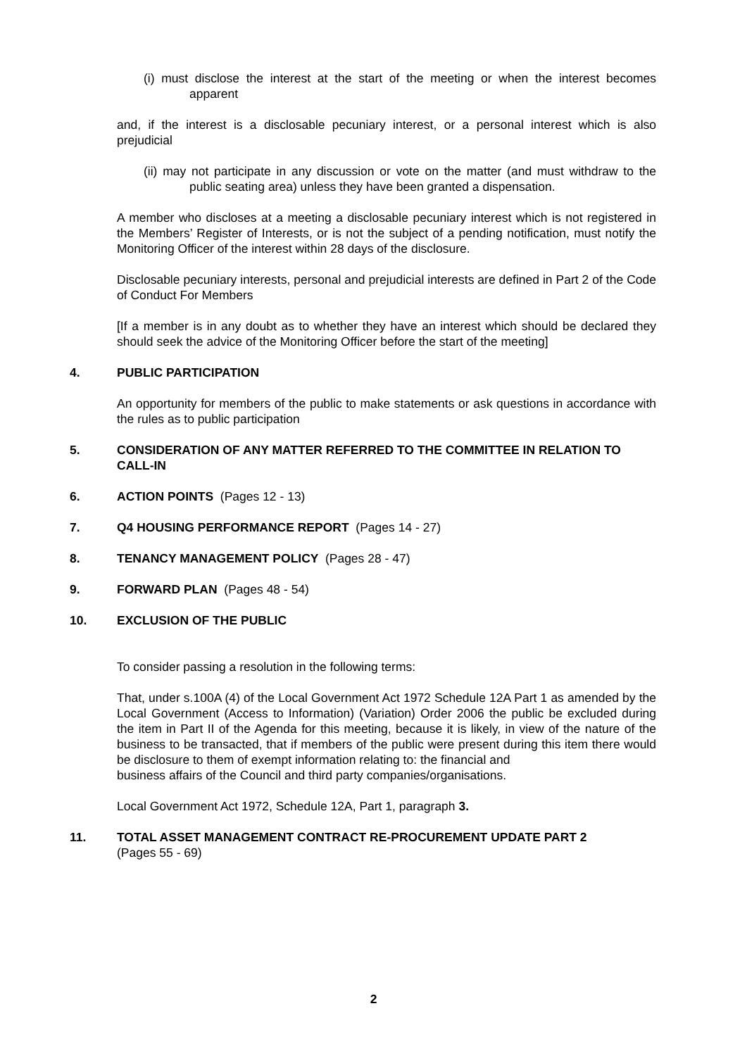(i) must disclose the interest at the start of the meeting or when the interest becomes apparent
and, if the interest is a disclosable pecuniary interest, or a personal interest which is also prejudicial
(ii) may not participate in any discussion or vote on the matter (and must withdraw to the public seating area) unless they have been granted a dispensation.
A member who discloses at a meeting a disclosable pecuniary interest which is not registered in the Members’ Register of Interests, or is not the subject of a pending notification, must notify the Monitoring Officer of the interest within 28 days of the disclosure.
Disclosable pecuniary interests, personal and prejudicial interests are defined in Part 2 of the Code of Conduct For Members
[If a member is in any doubt as to whether they have an interest which should be declared they should seek the advice of the Monitoring Officer before the start of the meeting]
4. PUBLIC PARTICIPATION
An opportunity for members of the public to make statements or ask questions in accordance with the rules as to public participation
5. CONSIDERATION OF ANY MATTER REFERRED TO THE COMMITTEE IN RELATION TO CALL-IN
6. ACTION POINTS (Pages 12 - 13)
7. Q4 HOUSING PERFORMANCE REPORT (Pages 14 - 27)
8. TENANCY MANAGEMENT POLICY (Pages 28 - 47)
9. FORWARD PLAN (Pages 48 - 54)
10. EXCLUSION OF THE PUBLIC
To consider passing a resolution in the following terms:
That, under s.100A (4) of the Local Government Act 1972 Schedule 12A Part 1 as amended by the Local Government (Access to Information) (Variation) Order 2006 the public be excluded during the item in Part II of the Agenda for this meeting, because it is likely, in view of the nature of the business to be transacted, that if members of the public were present during this item there would be disclosure to them of exempt information relating to: the financial and
business affairs of the Council and third party companies/organisations.
Local Government Act 1972, Schedule 12A, Part 1, paragraph 3.
11. TOTAL ASSET MANAGEMENT CONTRACT RE-PROCUREMENT UPDATE PART 2
(Pages 55 - 69)
2